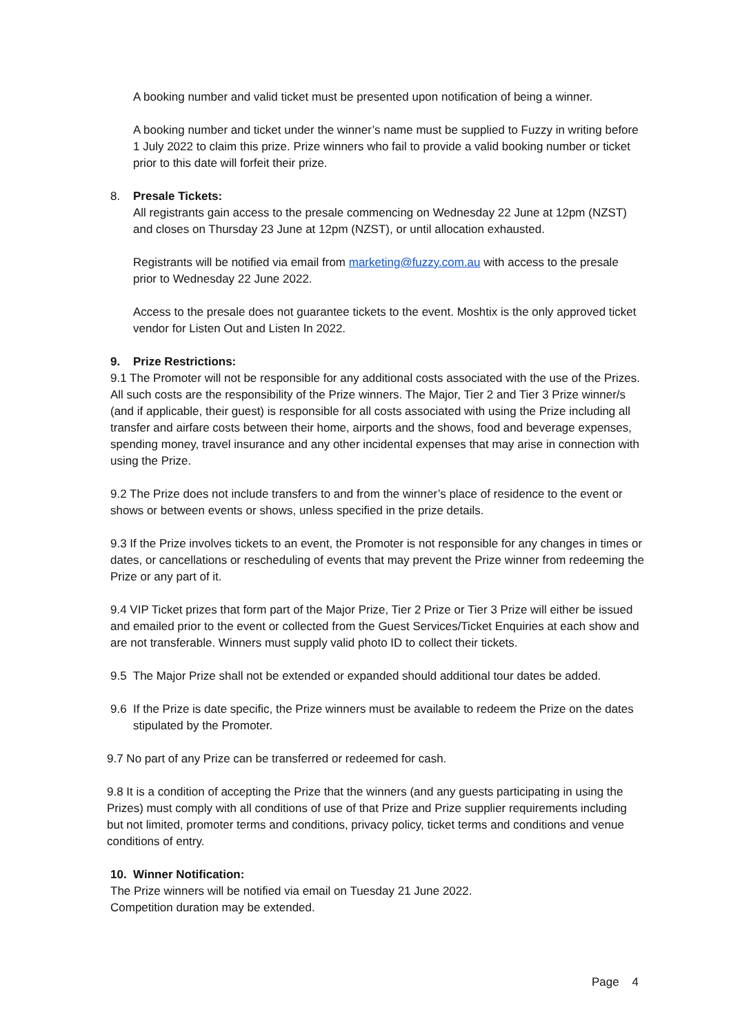A booking number and valid ticket must be presented upon notification of being a winner.
A booking number and ticket under the winner’s name must be supplied to Fuzzy in writing before 1 July 2022 to claim this prize. Prize winners who fail to provide a valid booking number or ticket prior to this date will forfeit their prize.
8. Presale Tickets:
All registrants gain access to the presale commencing on Wednesday 22 June at 12pm (NZST) and closes on Thursday 23 June at 12pm (NZST), or until allocation exhausted.
Registrants will be notified via email from marketing@fuzzy.com.au with access to the presale prior to Wednesday 22 June 2022.
Access to the presale does not guarantee tickets to the event. Moshtix is the only approved ticket vendor for Listen Out and Listen In 2022.
9. Prize Restrictions:
9.1 The Promoter will not be responsible for any additional costs associated with the use of the Prizes. All such costs are the responsibility of the Prize winners. The Major, Tier 2 and Tier 3 Prize winner/s (and if applicable, their guest) is responsible for all costs associated with using the Prize including all transfer and airfare costs between their home, airports and the shows, food and beverage expenses, spending money, travel insurance and any other incidental expenses that may arise in connection with using the Prize.
9.2 The Prize does not include transfers to and from the winner’s place of residence to the event or shows or between events or shows, unless specified in the prize details.
9.3 If the Prize involves tickets to an event, the Promoter is not responsible for any changes in times or dates, or cancellations or rescheduling of events that may prevent the Prize winner from redeeming the Prize or any part of it.
9.4 VIP Ticket prizes that form part of the Major Prize, Tier 2 Prize or Tier 3 Prize will either be issued and emailed prior to the event or collected from the Guest Services/Ticket Enquiries at each show and are not transferable. Winners must supply valid photo ID to collect their tickets.
9.5 The Major Prize shall not be extended or expanded should additional tour dates be added.
9.6 If the Prize is date specific, the Prize winners must be available to redeem the Prize on the dates stipulated by the Promoter.
9.7 No part of any Prize can be transferred or redeemed for cash.
9.8 It is a condition of accepting the Prize that the winners (and any guests participating in using the Prizes) must comply with all conditions of use of that Prize and Prize supplier requirements including but not limited, promoter terms and conditions, privacy policy, ticket terms and conditions and venue conditions of entry.
10. Winner Notification:
The Prize winners will be notified via email on Tuesday 21 June 2022.
Competition duration may be extended.
Page 4